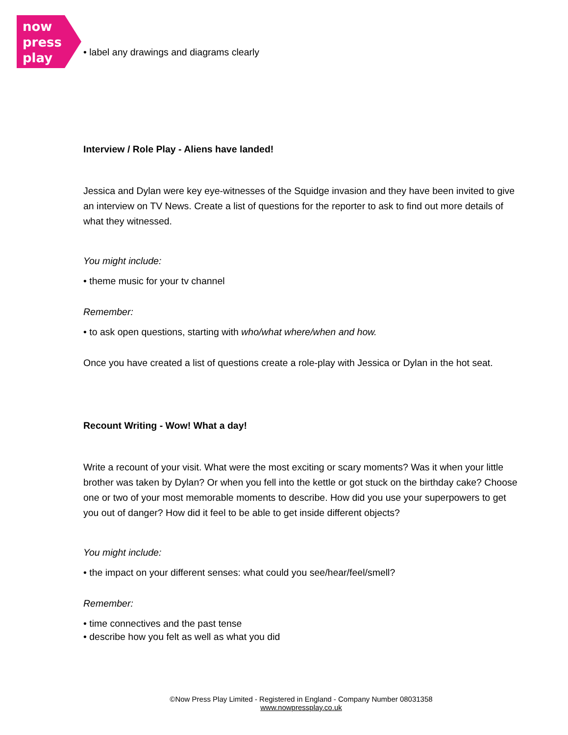now
press
play
• label any drawings and diagrams clearly
Interview / Role Play - Aliens have landed!
Jessica and Dylan were key eye-witnesses of the Squidge invasion and they have been invited to give an interview on TV News. Create a list of questions for the reporter to ask to find out more details of what they witnessed.
You might include:
• theme music for your tv channel
Remember:
• to ask open questions, starting with who/what where/when and how.
Once you have created a list of questions create a role-play with Jessica or Dylan in the hot seat.
Recount Writing - Wow! What a day!
Write a recount of your visit. What were the most exciting or scary moments? Was it when your little brother was taken by Dylan? Or when you fell into the kettle or got stuck on the birthday cake? Choose one or two of your most memorable moments to describe. How did you use your superpowers to get you out of danger? How did it feel to be able to get inside different objects?
You might include:
• the impact on your different senses: what could you see/hear/feel/smell?
Remember:
• time connectives and the past tense
• describe how you felt as well as what you did
©Now Press Play Limited - Registered in England - Company Number 08031358
www.nowpressplay.co.uk